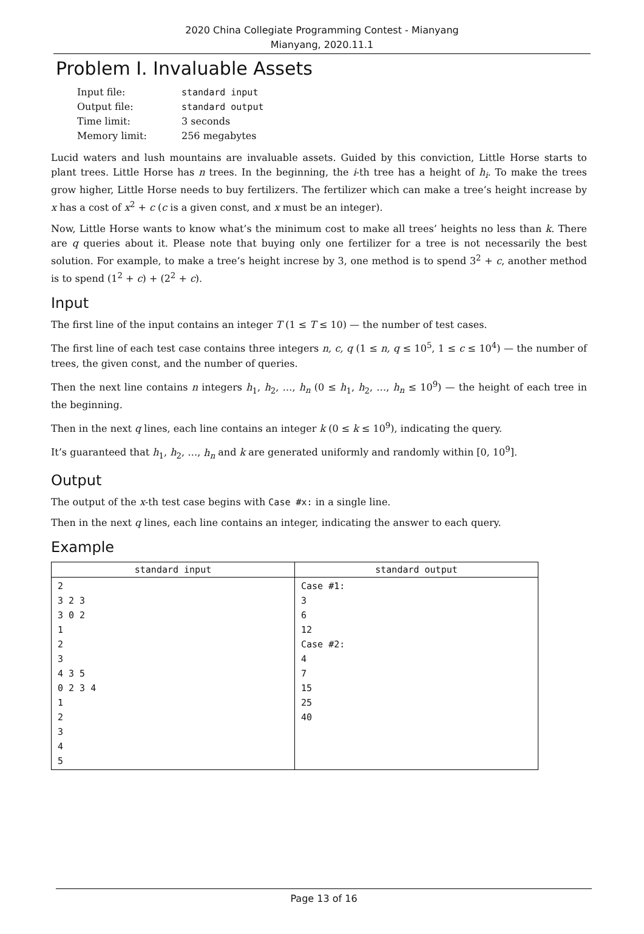2020 China Collegiate Programming Contest - Mianyang
Mianyang, 2020.11.1
Problem I. Invaluable Assets
| Input file: | standard input |
| Output file: | standard output |
| Time limit: | 3 seconds |
| Memory limit: | 256 megabytes |
Lucid waters and lush mountains are invaluable assets. Guided by this conviction, Little Horse starts to plant trees. Little Horse has n trees. In the beginning, the i-th tree has a height of h<sub>i</sub>. To make the trees grow higher, Little Horse needs to buy fertilizers. The fertilizer which can make a tree’s height increase by x has a cost of x<sup>2</sup> + c (c is a given const, and x must be an integer).
Now, Little Horse wants to know what’s the minimum cost to make all trees’ heights no less than k. There are q queries about it. Please note that buying only one fertilizer for a tree is not necessarily the best solution. For example, to make a tree’s height increse by 3, one method is to spend 3<sup>2</sup> + c, another method is to spend (1<sup>2</sup> + c) + (2<sup>2</sup> + c).
Input
The first line of the input contains an integer T (1 ≤ T ≤ 10) — the number of test cases.
The first line of each test case contains three integers n, c, q (1 ≤ n, q ≤ 10<sup>5</sup>, 1 ≤ c ≤ 10<sup>4</sup>) — the number of trees, the given const, and the number of queries.
Then the next line contains n integers h<sub>1</sub>, h<sub>2</sub>, …, h<sub>n</sub> (0 ≤ h<sub>1</sub>, h<sub>2</sub>, …, h<sub>n</sub> ≤ 10<sup>9</sup>) — the height of each tree in the beginning.
Then in the next q lines, each line contains an integer k (0 ≤ k ≤ 10<sup>9</sup>), indicating the query.
It’s guaranteed that h<sub>1</sub>, h<sub>2</sub>, …, h<sub>n</sub> and k are generated uniformly and randomly within [0, 10<sup>9</sup>].
Output
The output of the x-th test case begins with Case #x: in a single line.
Then in the next q lines, each line contains an integer, indicating the answer to each query.
Example
| standard input | standard output |
| --- | --- |
| 2 3 2 3 3 0 2 1 2 3 4 3 5 0 2 3 4 1 2 3 4 5 | Case #1: 3 6 12 Case #2: 4 7 15 25 40 |
Page 13 of 16